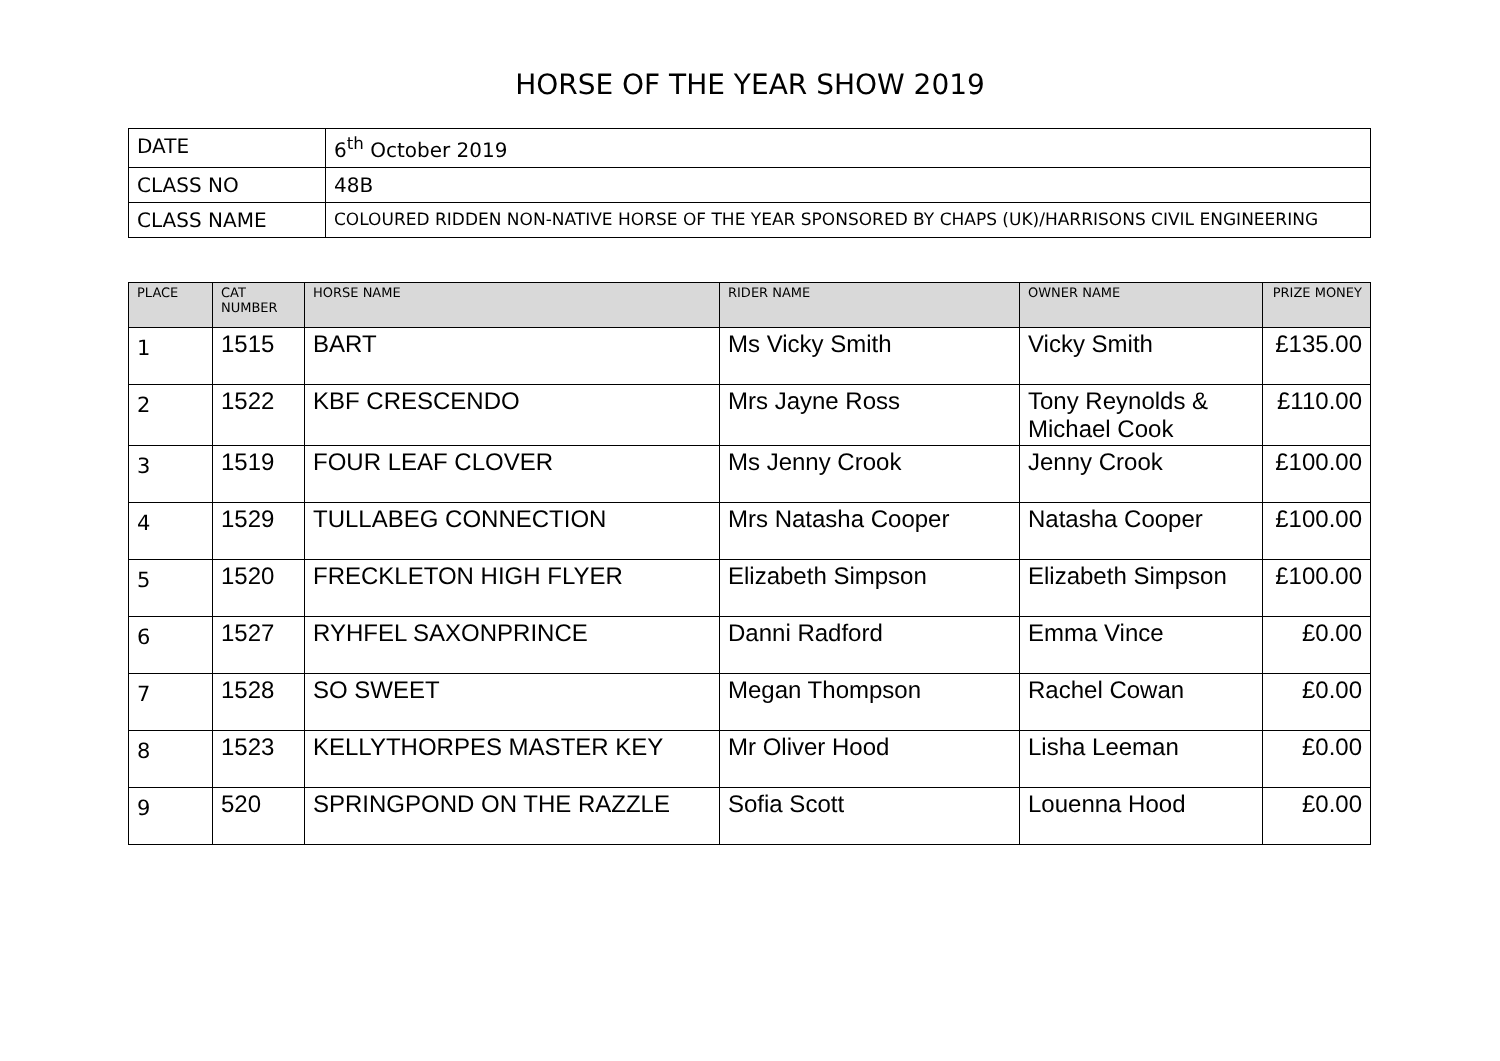HORSE OF THE YEAR SHOW 2019
| DATE | 6<sup>th</sup> October 2019 |
| CLASS NO | 48B |
| CLASS NAME | COLOURED RIDDEN NON-NATIVE HORSE OF THE YEAR SPONSORED BY CHAPS (UK)/HARRISONS CIVIL ENGINEERING |
| PLACE | CAT NUMBER | HORSE NAME | RIDER NAME | OWNER NAME | PRIZE MONEY |
| --- | --- | --- | --- | --- | --- |
| 1 | 1515 | BART | Ms Vicky Smith | Vicky Smith | £135.00 |
| 2 | 1522 | KBF CRESCENDO | Mrs Jayne Ross | Tony Reynolds & Michael Cook | £110.00 |
| 3 | 1519 | FOUR LEAF CLOVER | Ms Jenny Crook | Jenny Crook | £100.00 |
| 4 | 1529 | TULLABEG CONNECTION | Mrs Natasha Cooper | Natasha Cooper | £100.00 |
| 5 | 1520 | FRECKLETON HIGH FLYER | Elizabeth Simpson | Elizabeth Simpson | £100.00 |
| 6 | 1527 | RYHFEL SAXONPRINCE | Danni Radford | Emma Vince | £0.00 |
| 7 | 1528 | SO SWEET | Megan Thompson | Rachel Cowan | £0.00 |
| 8 | 1523 | KELLYTHORPES MASTER KEY | Mr Oliver Hood | Lisha Leeman | £0.00 |
| 9 | 520 | SPRINGPOND ON THE RAZZLE | Sofia Scott | Louenna Hood | £0.00 |